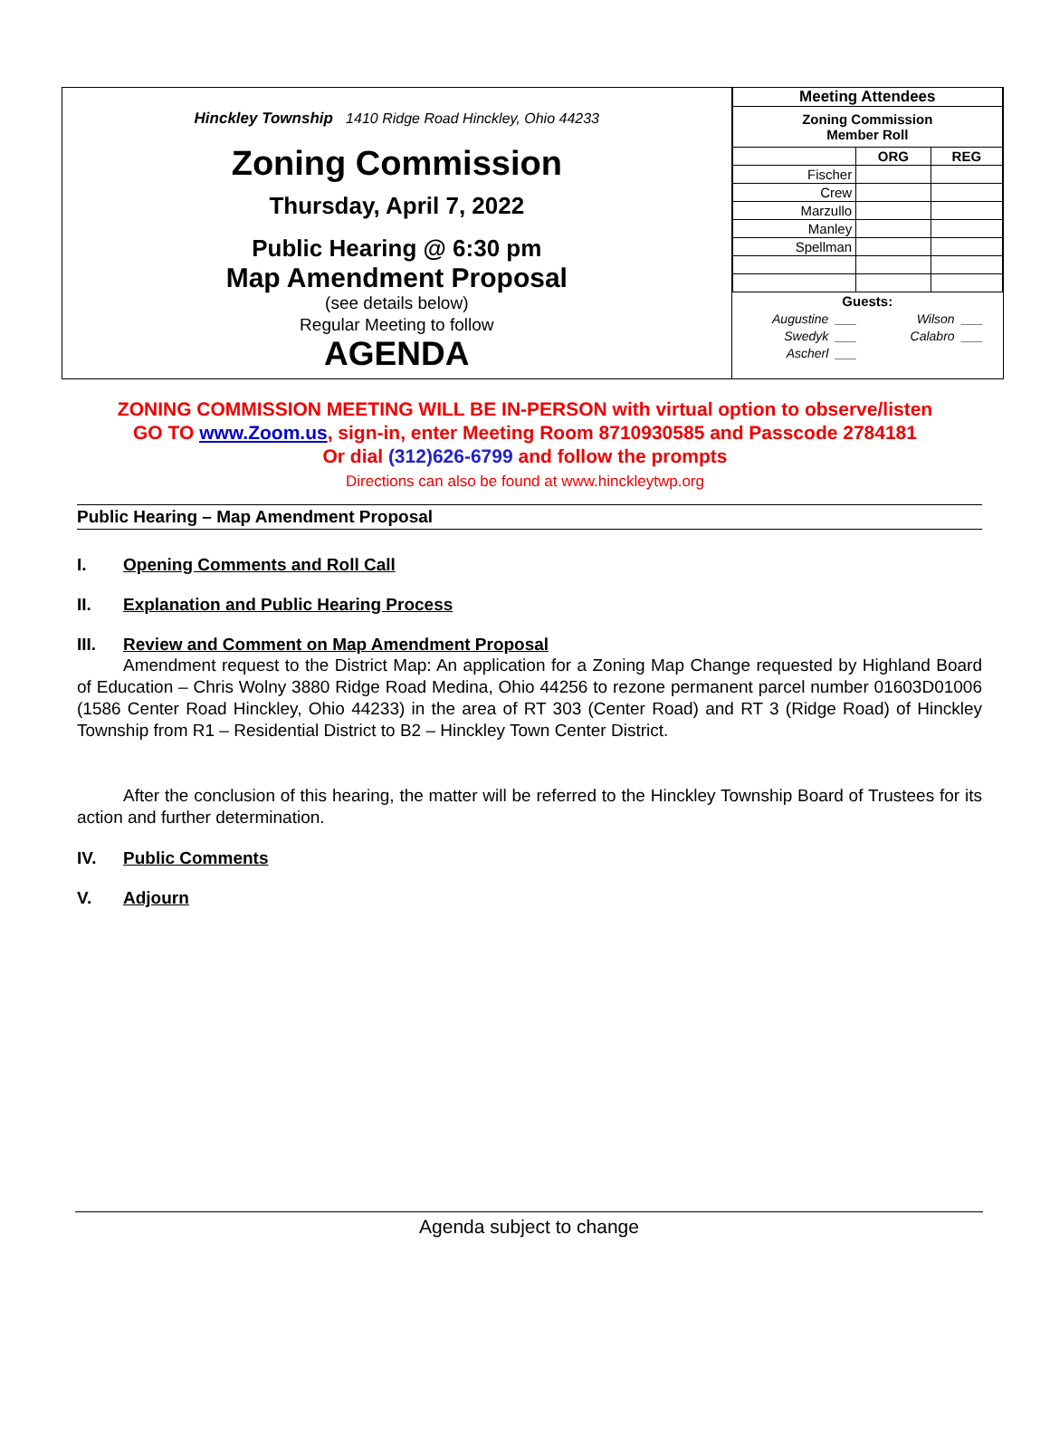Hinckley Township 1410 Ridge Road Hinckley, Ohio 44233
Zoning Commission
Thursday, April 7, 2022
Public Hearing @ 6:30 pm
Map Amendment Proposal
(see details below)
Regular Meeting to follow
AGENDA
| Meeting Attendees | | |
| --- | --- | --- |
| Zoning Commission Member Roll | | |
| | ORG | REG |
| Fischer | | |
| Crew | | |
| Marzullo | | |
| Manley | | |
| Spellman | | |
| Guests: | | |
| Augustine | ___ | Wilson | ___ |
| Swedyk | ___ | Calabro | ___ |
| Ascherl | ___ | | |
ZONING COMMISSION MEETING WILL BE IN-PERSON with virtual option to observe/listen
GO TO www.Zoom.us, sign-in, enter Meeting Room 8710930585 and Passcode 2784181
Or dial (312)626-6799 and follow the prompts
Directions can also be found at www.hinckleytwp.org
Public Hearing – Map Amendment Proposal
I. Opening Comments and Roll Call
II. Explanation and Public Hearing Process
III. Review and Comment on Map Amendment Proposal
Amendment request to the District Map: An application for a Zoning Map Change requested by Highland Board of Education – Chris Wolny 3880 Ridge Road Medina, Ohio 44256 to rezone permanent parcel number 01603D01006 (1586 Center Road Hinckley, Ohio 44233) in the area of RT 303 (Center Road) and RT 3 (Ridge Road) of Hinckley Township from R1 – Residential District to B2 – Hinckley Town Center District.
After the conclusion of this hearing, the matter will be referred to the Hinckley Township Board of Trustees for its action and further determination.
IV. Public Comments
V. Adjourn
Agenda subject to change